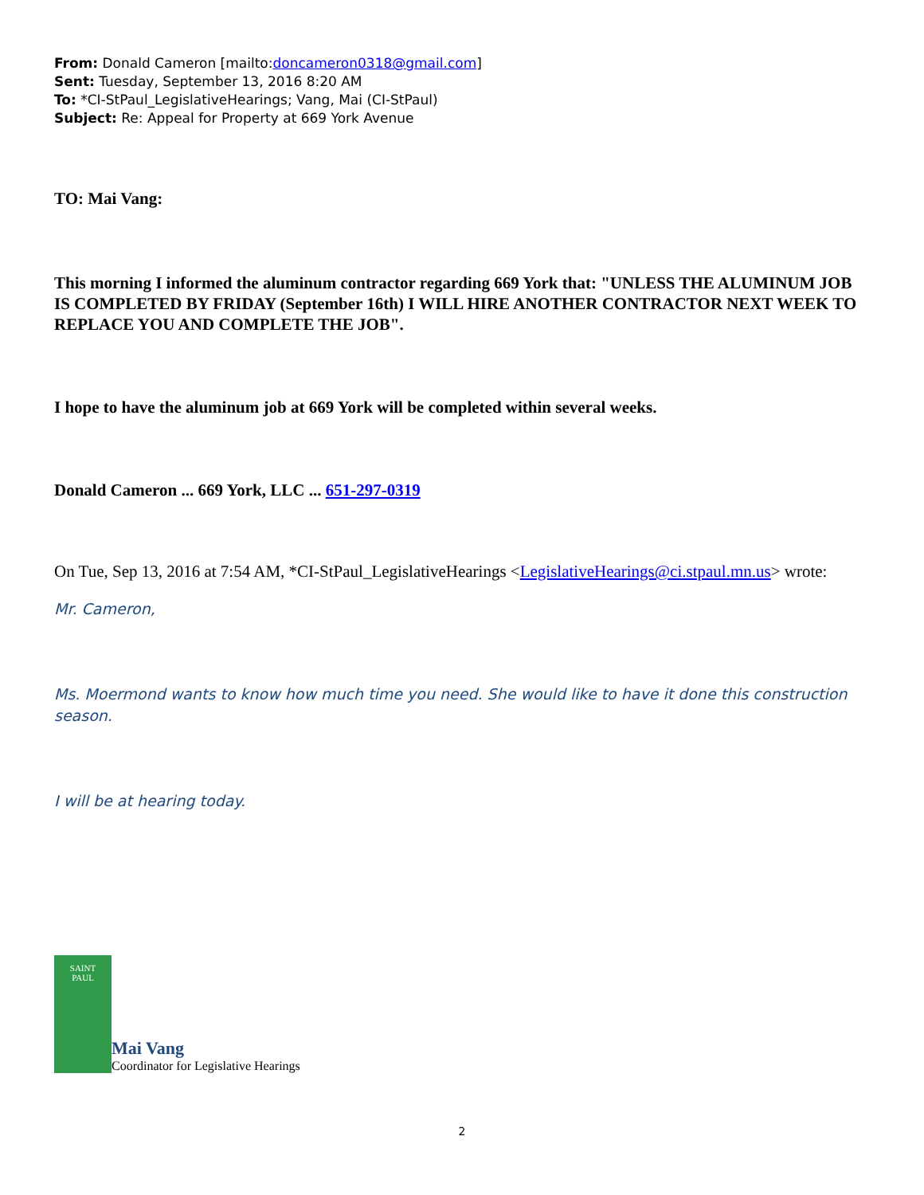From: Donald Cameron [mailto:doncameron0318@gmail.com]
Sent: Tuesday, September 13, 2016 8:20 AM
To: *CI-StPaul_LegislativeHearings; Vang, Mai (CI-StPaul)
Subject: Re: Appeal for Property at 669 York Avenue
TO: Mai Vang:
This morning I informed the aluminum contractor regarding 669 York that: "UNLESS THE ALUMINUM JOB IS COMPLETED BY FRIDAY (September 16th) I WILL HIRE ANOTHER CONTRACTOR NEXT WEEK TO REPLACE YOU AND COMPLETE THE JOB".
I hope to have the aluminum job at 669 York will be completed within several weeks.
Donald Cameron ... 669 York, LLC ... 651-297-0319
On Tue, Sep 13, 2016 at 7:54 AM, *CI-StPaul_LegislativeHearings <LegislativeHearings@ci.stpaul.mn.us> wrote:
Mr. Cameron,
Ms. Moermond wants to know how much time you need. She would like to have it done this construction season.
I will be at hearing today.
SAINT
PAUL Mai Vang
Coordinator for Legislative Hearings
2